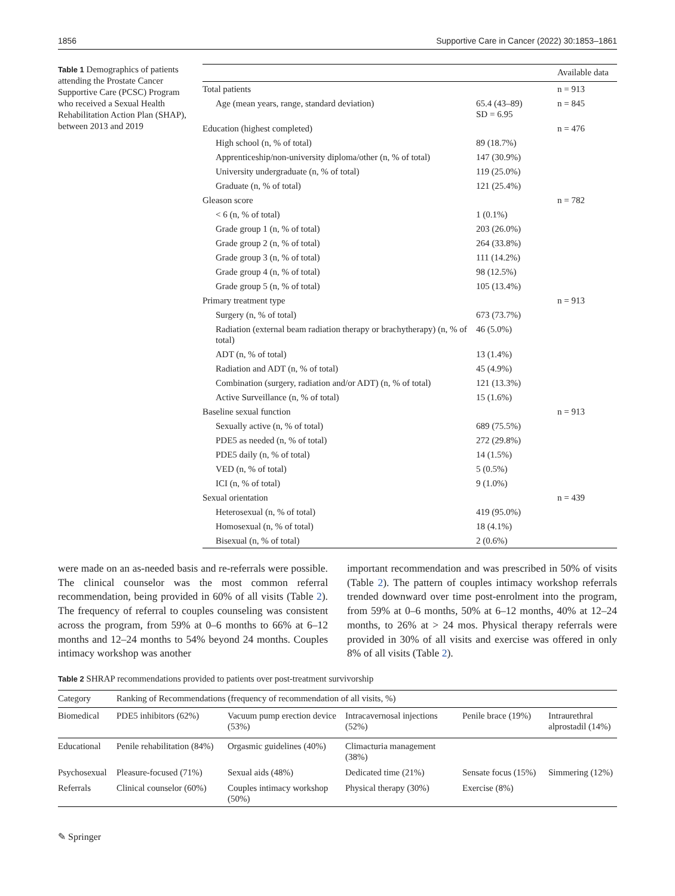1856 Supportive Care in Cancer (2022) 30:1853–1861
Table 1 Demographics of patients attending the Prostate Cancer Supportive Care (PCSC) Program who received a Sexual Health Rehabilitation Action Plan (SHAP), between 2013 and 2019
| | | Available data |
| --- | --- | --- |
| Total patients | | n = 913 |
| Age (mean years, range, standard deviation) | 65.4 (43–89) SD = 6.95 | n = 845 |
| Education (highest completed) | | n = 476 |
| High school (n, % of total) | 89 (18.7%) | |
| Apprenticeship/non-university diploma/other (n, % of total) | 147 (30.9%) | |
| University undergraduate (n, % of total) | 119 (25.0%) | |
| Graduate (n, % of total) | 121 (25.4%) | |
| Gleason score | | n = 782 |
| < 6 (n, % of total) | 1 (0.1%) | |
| Grade group 1 (n, % of total) | 203 (26.0%) | |
| Grade group 2 (n, % of total) | 264 (33.8%) | |
| Grade group 3 (n, % of total) | 111 (14.2%) | |
| Grade group 4 (n, % of total) | 98 (12.5%) | |
| Grade group 5 (n, % of total) | 105 (13.4%) | |
| Primary treatment type | | n = 913 |
| Surgery (n, % of total) | 673 (73.7%) | |
| Radiation (external beam radiation therapy or brachytherapy) (n, % of total) | 46 (5.0%) | |
| ADT (n, % of total) | 13 (1.4%) | |
| Radiation and ADT (n, % of total) | 45 (4.9%) | |
| Combination (surgery, radiation and/or ADT) (n, % of total) | 121 (13.3%) | |
| Active Surveillance (n, % of total) | 15 (1.6%) | |
| Baseline sexual function | | n = 913 |
| Sexually active (n, % of total) | 689 (75.5%) | |
| PDE5 as needed (n, % of total) | 272 (29.8%) | |
| PDE5 daily (n, % of total) | 14 (1.5%) | |
| VED (n, % of total) | 5 (0.5%) | |
| ICI (n, % of total) | 9 (1.0%) | |
| Sexual orientation | | n = 439 |
| Heterosexual (n, % of total) | 419 (95.0%) | |
| Homosexual (n, % of total) | 18 (4.1%) | |
| Bisexual (n, % of total) | 2 (0.6%) | |
were made on an as-needed basis and re-referrals were possible. The clinical counselor was the most common referral recommendation, being provided in 60% of all visits (Table 2). The frequency of referral to couples counseling was consistent across the program, from 59% at 0–6 months to 66% at 6–12 months and 12–24 months to 54% beyond 24 months. Couples intimacy workshop was another
important recommendation and was prescribed in 50% of visits (Table 2). The pattern of couples intimacy workshop referrals trended downward over time post-enrolment into the program, from 59% at 0–6 months, 50% at 6–12 months, 40% at 12–24 months, to 26% at > 24 mos. Physical therapy referrals were provided in 30% of all visits and exercise was offered in only 8% of all visits (Table 2).
Table 2 SHRAP recommendations provided to patients over post-treatment survivorship
| Category | Ranking of Recommendations (frequency of recommendation of all visits, %) | | | | |
| --- | --- | --- | --- | --- | --- |
| Biomedical | PDE5 inhibitors (62%) | Vacuum pump erection device (53%) | Intracavernosal injections (52%) | Penile brace (19%) | Intraurethral alprostadil (14%) |
| Educational | Penile rehabilitation (84%) | Orgasmic guidelines (40%) | Climacturia management (38%) | | |
| Psychosexual | Pleasure-focused (71%) | Sexual aids (48%) | Dedicated time (21%) | Sensate focus (15%) | Simmering (12%) |
| Referrals | Clinical counselor (60%) | Couples intimacy workshop (50%) | Physical therapy (30%) | Exercise (8%) | |
✎ Springer